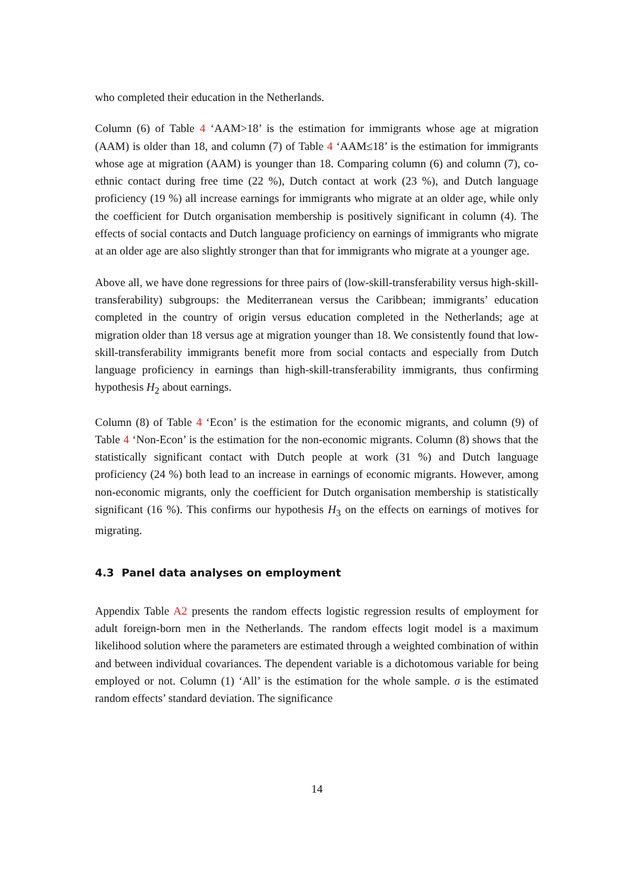who completed their education in the Netherlands.
Column (6) of Table 4 ‘AAM>18’ is the estimation for immigrants whose age at migration (AAM) is older than 18, and column (7) of Table 4 ‘AAM≤18’ is the estimation for immigrants whose age at migration (AAM) is younger than 18. Comparing column (6) and column (7), co-ethnic contact during free time (22 %), Dutch contact at work (23 %), and Dutch language proficiency (19 %) all increase earnings for immigrants who migrate at an older age, while only the coefficient for Dutch organisation membership is positively significant in column (4). The effects of social contacts and Dutch language proficiency on earnings of immigrants who migrate at an older age are also slightly stronger than that for immigrants who migrate at a younger age.
Above all, we have done regressions for three pairs of (low-skill-transferability versus high-skill-transferability) subgroups: the Mediterranean versus the Caribbean; immigrants’ education completed in the country of origin versus education completed in the Netherlands; age at migration older than 18 versus age at migration younger than 18. We consistently found that low-skill-transferability immigrants benefit more from social contacts and especially from Dutch language proficiency in earnings than high-skill-transferability immigrants, thus confirming hypothesis H<sub>2</sub> about earnings.
Column (8) of Table 4 ‘Econ’ is the estimation for the economic migrants, and column (9) of Table 4 ‘Non-Econ’ is the estimation for the non-economic migrants. Column (8) shows that the statistically significant contact with Dutch people at work (31 %) and Dutch language proficiency (24 %) both lead to an increase in earnings of economic migrants. However, among non-economic migrants, only the coefficient for Dutch organisation membership is statistically significant (16 %). This confirms our hypothesis H<sub>3</sub> on the effects on earnings of motives for migrating.
4.3 Panel data analyses on employment
Appendix Table A2 presents the random effects logistic regression results of employment for adult foreign-born men in the Netherlands. The random effects logit model is a maximum likelihood solution where the parameters are estimated through a weighted combination of within and between individual covariances. The dependent variable is a dichotomous variable for being employed or not. Column (1) ‘All’ is the estimation for the whole sample. σ is the estimated random effects’ standard deviation. The significance
14